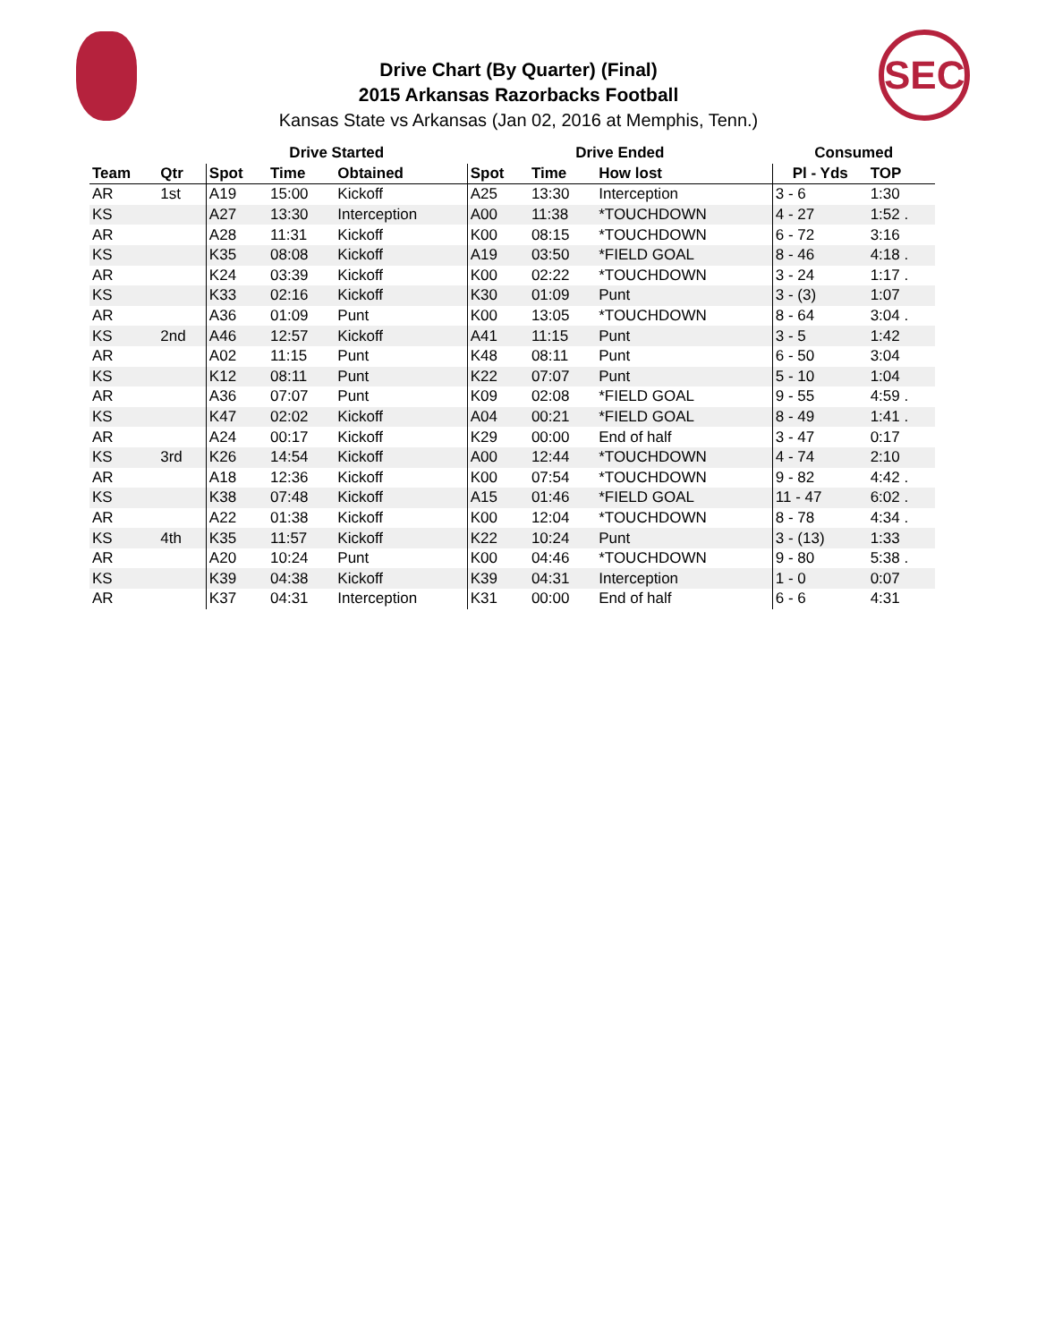SEC
Drive Chart (By Quarter) (Final)
2015 Arkansas Razorbacks Football
Kansas State vs Arkansas (Jan 02, 2016 at Memphis, Tenn.)
| | | Drive Started | | | Drive Ended | | | Consumed | |
| --- | --- | --- | --- | --- | --- | --- | --- | --- | --- |
| Team | Qtr | Spot | Time | Obtained | Spot | Time | How lost | Pl - Yds | TOP |
| AR | 1st | A19 | 15:00 | Kickoff | A25 | 13:30 | Interception | 3 - 6 | 1:30 |
| KS | | A27 | 13:30 | Interception | A00 | 11:38 | *TOUCHDOWN | 4 - 27 | 1:52 . |
| AR | | A28 | 11:31 | Kickoff | K00 | 08:15 | *TOUCHDOWN | 6 - 72 | 3:16 |
| KS | | K35 | 08:08 | Kickoff | A19 | 03:50 | *FIELD GOAL | 8 - 46 | 4:18 . |
| AR | | K24 | 03:39 | Kickoff | K00 | 02:22 | *TOUCHDOWN | 3 - 24 | 1:17 . |
| KS | | K33 | 02:16 | Kickoff | K30 | 01:09 | Punt | 3 - (3) | 1:07 |
| AR | | A36 | 01:09 | Punt | K00 | 13:05 | *TOUCHDOWN | 8 - 64 | 3:04 . |
| KS | 2nd | A46 | 12:57 | Kickoff | A41 | 11:15 | Punt | 3 - 5 | 1:42 |
| AR | | A02 | 11:15 | Punt | K48 | 08:11 | Punt | 6 - 50 | 3:04 |
| KS | | K12 | 08:11 | Punt | K22 | 07:07 | Punt | 5 - 10 | 1:04 |
| AR | | A36 | 07:07 | Punt | K09 | 02:08 | *FIELD GOAL | 9 - 55 | 4:59 . |
| KS | | K47 | 02:02 | Kickoff | A04 | 00:21 | *FIELD GOAL | 8 - 49 | 1:41 . |
| AR | | A24 | 00:17 | Kickoff | K29 | 00:00 | End of half | 3 - 47 | 0:17 |
| KS | 3rd | K26 | 14:54 | Kickoff | A00 | 12:44 | *TOUCHDOWN | 4 - 74 | 2:10 |
| AR | | A18 | 12:36 | Kickoff | K00 | 07:54 | *TOUCHDOWN | 9 - 82 | 4:42 . |
| KS | | K38 | 07:48 | Kickoff | A15 | 01:46 | *FIELD GOAL | 11 - 47 | 6:02 . |
| AR | | A22 | 01:38 | Kickoff | K00 | 12:04 | *TOUCHDOWN | 8 - 78 | 4:34 . |
| KS | 4th | K35 | 11:57 | Kickoff | K22 | 10:24 | Punt | 3 - (13) | 1:33 |
| AR | | A20 | 10:24 | Punt | K00 | 04:46 | *TOUCHDOWN | 9 - 80 | 5:38 . |
| KS | | K39 | 04:38 | Kickoff | K39 | 04:31 | Interception | 1 - 0 | 0:07 |
| AR | | K37 | 04:31 | Interception | K31 | 00:00 | End of half | 6 - 6 | 4:31 |